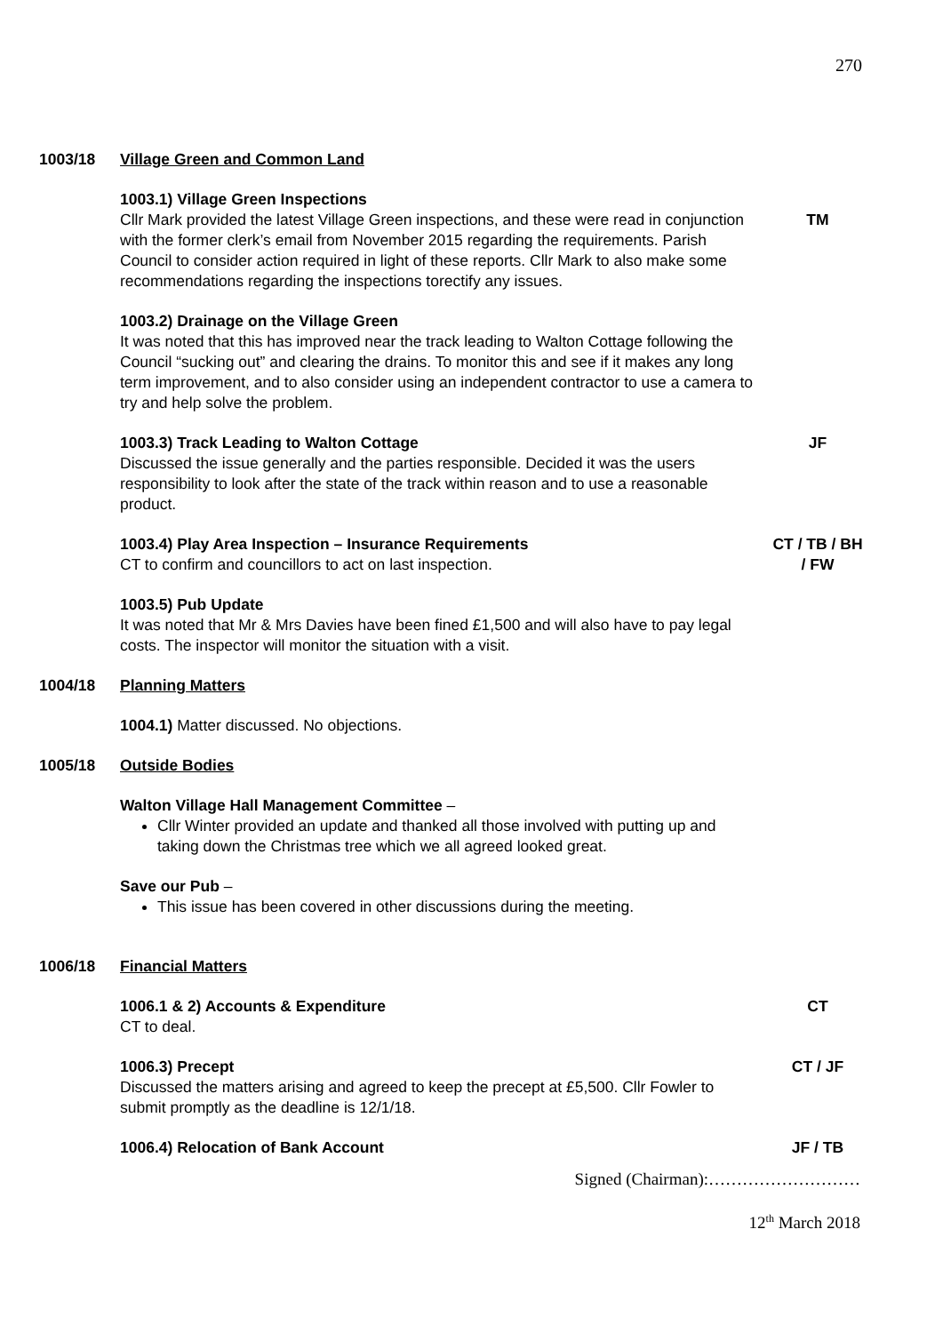270
1003/18 Village Green and Common Land
1003.1) Village Green Inspections
Cllr Mark provided the latest Village Green inspections, and these were read in conjunction with the former clerk’s email from November 2015 regarding the requirements. Parish Council to consider action required in light of these reports. Cllr Mark to also make some recommendations regarding the inspections torectify any issues.
TM
1003.2) Drainage on the Village Green
It was noted that this has improved near the track leading to Walton Cottage following the Council “sucking out” and clearing the drains. To monitor this and see if it makes any long term improvement, and to also consider using an independent contractor to use a camera to try and help solve the problem.
1003.3) Track Leading to Walton Cottage
Discussed the issue generally and the parties responsible. Decided it was the users responsibility to look after the state of the track within reason and to use a reasonable product.
JF
1003.4) Play Area Inspection – Insurance Requirements
CT to confirm and councillors to act on last inspection.
CT / TB / BH
/ FW
1003.5) Pub Update
It was noted that Mr & Mrs Davies have been fined £1,500 and will also have to pay legal costs. The inspector will monitor the situation with a visit.
1004/18 Planning Matters
1004.1) Matter discussed. No objections.
1005/18 Outside Bodies
Walton Village Hall Management Committee –
Cllr Winter provided an update and thanked all those involved with putting up and taking down the Christmas tree which we all agreed looked great.
Save our Pub –
This issue has been covered in other discussions during the meeting.
1006/18 Financial Matters
1006.1 & 2) Accounts & Expenditure
CT to deal.
CT
1006.3) Precept
Discussed the matters arising and agreed to keep the precept at £5,500. Cllr Fowler to submit promptly as the deadline is 12/1/18.
CT / JF
1006.4) Relocation of Bank Account JF / TB
Signed (Chairman):………………………
12<sup>th</sup> March 2018